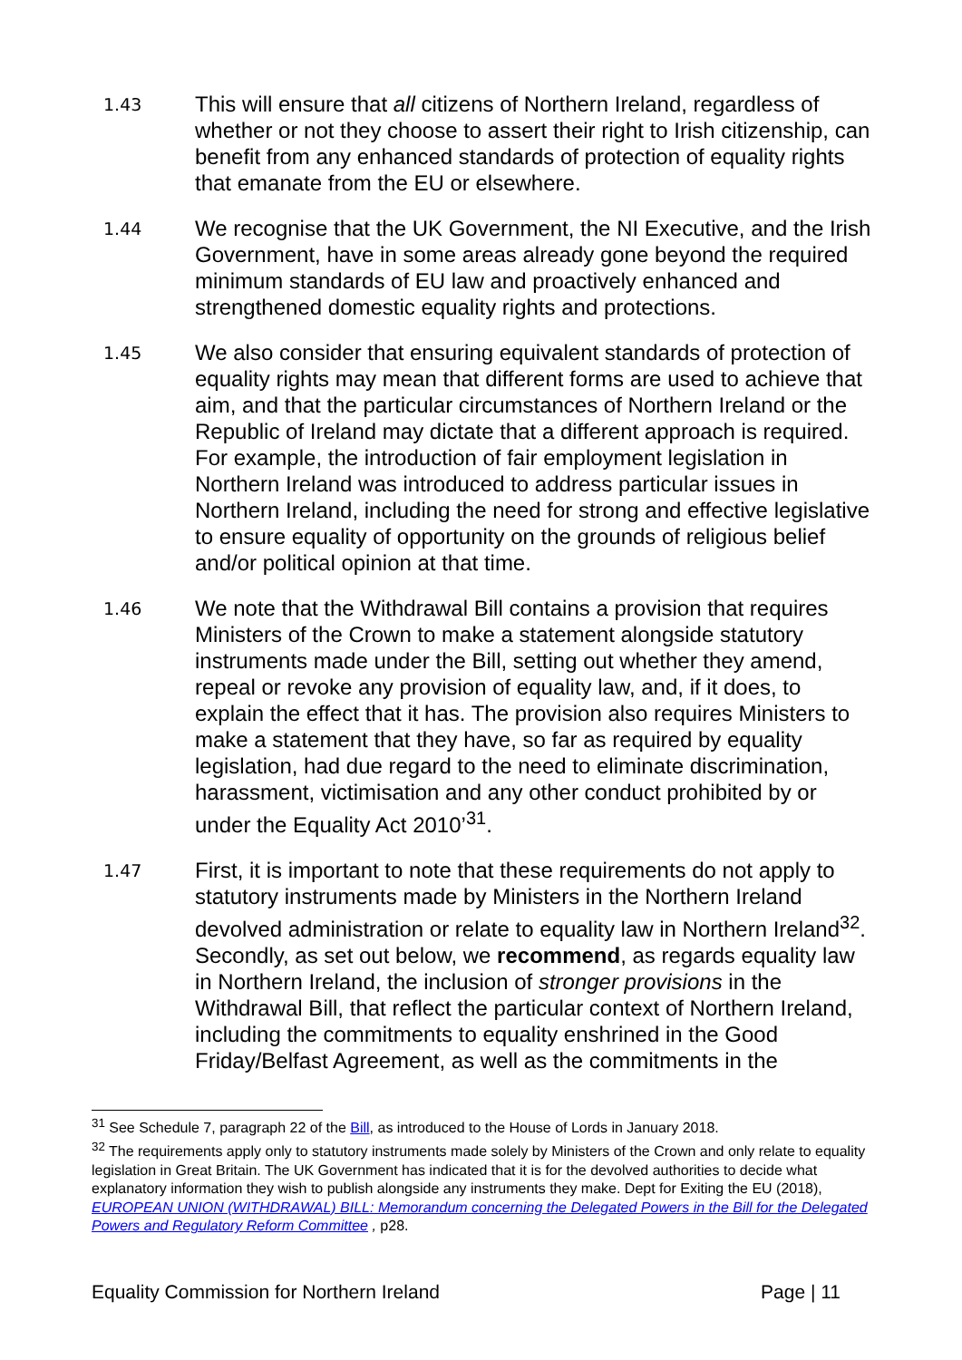1.43
This will ensure that all citizens of Northern Ireland, regardless of whether or not they choose to assert their right to Irish citizenship, can benefit from any enhanced standards of protection of equality rights that emanate from the EU or elsewhere.
1.44
We recognise that the UK Government, the NI Executive, and the Irish Government, have in some areas already gone beyond the required minimum standards of EU law and proactively enhanced and strengthened domestic equality rights and protections.
1.45
We also consider that ensuring equivalent standards of protection of equality rights may mean that different forms are used to achieve that aim, and that the particular circumstances of Northern Ireland or the Republic of Ireland may dictate that a different approach is required. For example, the introduction of fair employment legislation in Northern Ireland was introduced to address particular issues in Northern Ireland, including the need for strong and effective legislative to ensure equality of opportunity on the grounds of religious belief and/or political opinion at that time.
1.46
We note that the Withdrawal Bill contains a provision that requires Ministers of the Crown to make a statement alongside statutory instruments made under the Bill, setting out whether they amend, repeal or revoke any provision of equality law, and, if it does, to explain the effect that it has. The provision also requires Ministers to make a statement that they have, so far as required by equality legislation, had due regard to the need to eliminate discrimination, harassment, victimisation and any other conduct prohibited by or under the Equality Act 2010’<sup>31</sup>.
1.47
First, it is important to note that these requirements do not apply to statutory instruments made by Ministers in the Northern Ireland devolved administration or relate to equality law in Northern Ireland<sup>32</sup>. Secondly, as set out below, we recommend, as regards equality law in Northern Ireland, the inclusion of stronger provisions in the Withdrawal Bill, that reflect the particular context of Northern Ireland, including the commitments to equality enshrined in the Good Friday/Belfast Agreement, as well as the commitments in the
<sup>31</sup> See Schedule 7, paragraph 22 of the Bill, as introduced to the House of Lords in January 2018.
<sup>32</sup> The requirements apply only to statutory instruments made solely by Ministers of the Crown and only relate to equality legislation in Great Britain. The UK Government has indicated that it is for the devolved authorities to decide what explanatory information they wish to publish alongside any instruments they make. Dept for Exiting the EU (2018), EUROPEAN UNION (WITHDRAWAL) BILL: Memorandum concerning the Delegated Powers in the Bill for the Delegated Powers and Regulatory Reform Committee , p28.
Equality Commission for Northern Ireland Page | 11